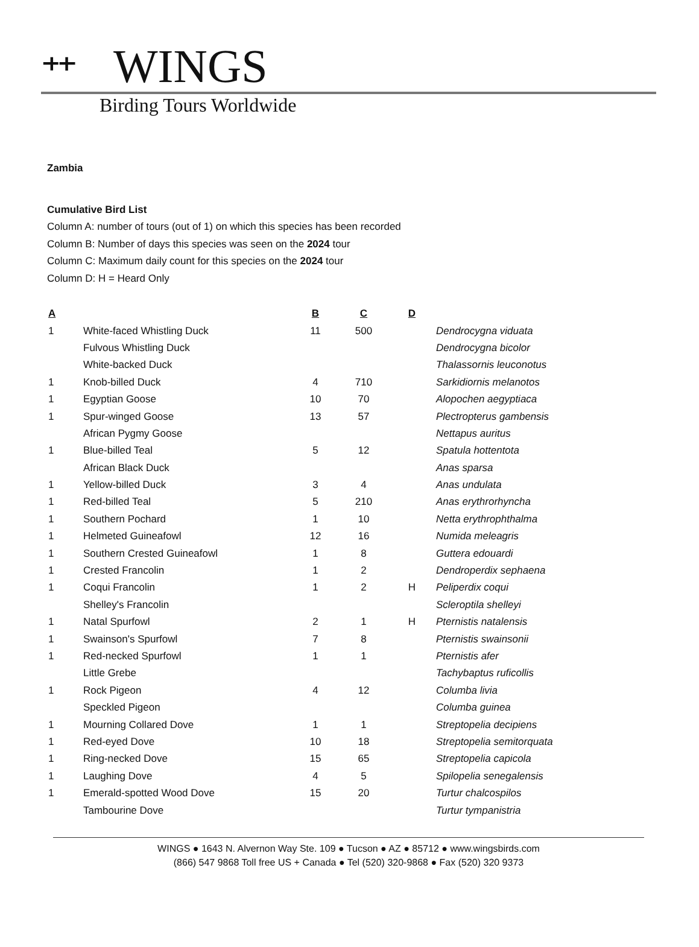⺿
WINGS
Birding Tours Worldwide
Zambia
Cumulative Bird List
Column A: number of tours (out of 1) on which this species has been recorded
Column B: Number of days this species was seen on the 2024 tour
Column C: Maximum daily count for this species on the 2024 tour
Column D: H = Heard Only
| A | | B | C | D | |
| --- | --- | --- | --- | --- | --- |
| 1 | White-faced Whistling Duck | 11 | 500 | | Dendrocygna viduata |
| | Fulvous Whistling Duck | | | | Dendrocygna bicolor |
| | White-backed Duck | | | | Thalassornis leuconotus |
| 1 | Knob-billed Duck | 4 | 710 | | Sarkidiornis melanotos |
| 1 | Egyptian Goose | 10 | 70 | | Alopochen aegyptiaca |
| 1 | Spur-winged Goose | 13 | 57 | | Plectropterus gambensis |
| | African Pygmy Goose | | | | Nettapus auritus |
| 1 | Blue-billed Teal | 5 | 12 | | Spatula hottentota |
| | African Black Duck | | | | Anas sparsa |
| 1 | Yellow-billed Duck | 3 | 4 | | Anas undulata |
| 1 | Red-billed Teal | 5 | 210 | | Anas erythrorhyncha |
| 1 | Southern Pochard | 1 | 10 | | Netta erythrophthalma |
| 1 | Helmeted Guineafowl | 12 | 16 | | Numida meleagris |
| 1 | Southern Crested Guineafowl | 1 | 8 | | Guttera edouardi |
| 1 | Crested Francolin | 1 | 2 | | Dendroperdix sephaena |
| 1 | Coqui Francolin | 1 | 2 | H | Peliperdix coqui |
| | Shelley's Francolin | | | | Scleroptila shelleyi |
| 1 | Natal Spurfowl | 2 | 1 | H | Pternistis natalensis |
| 1 | Swainson's Spurfowl | 7 | 8 | | Pternistis swainsonii |
| 1 | Red-necked Spurfowl | 1 | 1 | | Pternistis afer |
| | Little Grebe | | | | Tachybaptus ruficollis |
| 1 | Rock Pigeon | 4 | 12 | | Columba livia |
| | Speckled Pigeon | | | | Columba guinea |
| 1 | Mourning Collared Dove | 1 | 1 | | Streptopelia decipiens |
| 1 | Red-eyed Dove | 10 | 18 | | Streptopelia semitorquata |
| 1 | Ring-necked Dove | 15 | 65 | | Streptopelia capicola |
| 1 | Laughing Dove | 4 | 5 | | Spilopelia senegalensis |
| 1 | Emerald-spotted Wood Dove | 15 | 20 | | Turtur chalcospilos |
| | Tambourine Dove | | | | Turtur tympanistria |
WINGS ● 1643 N. Alvernon Way Ste. 109 ● Tucson ● AZ ● 85712 ● www.wingsbirds.com
(866) 547 9868 Toll free US + Canada ● Tel (520) 320-9868 ● Fax (520) 320 9373